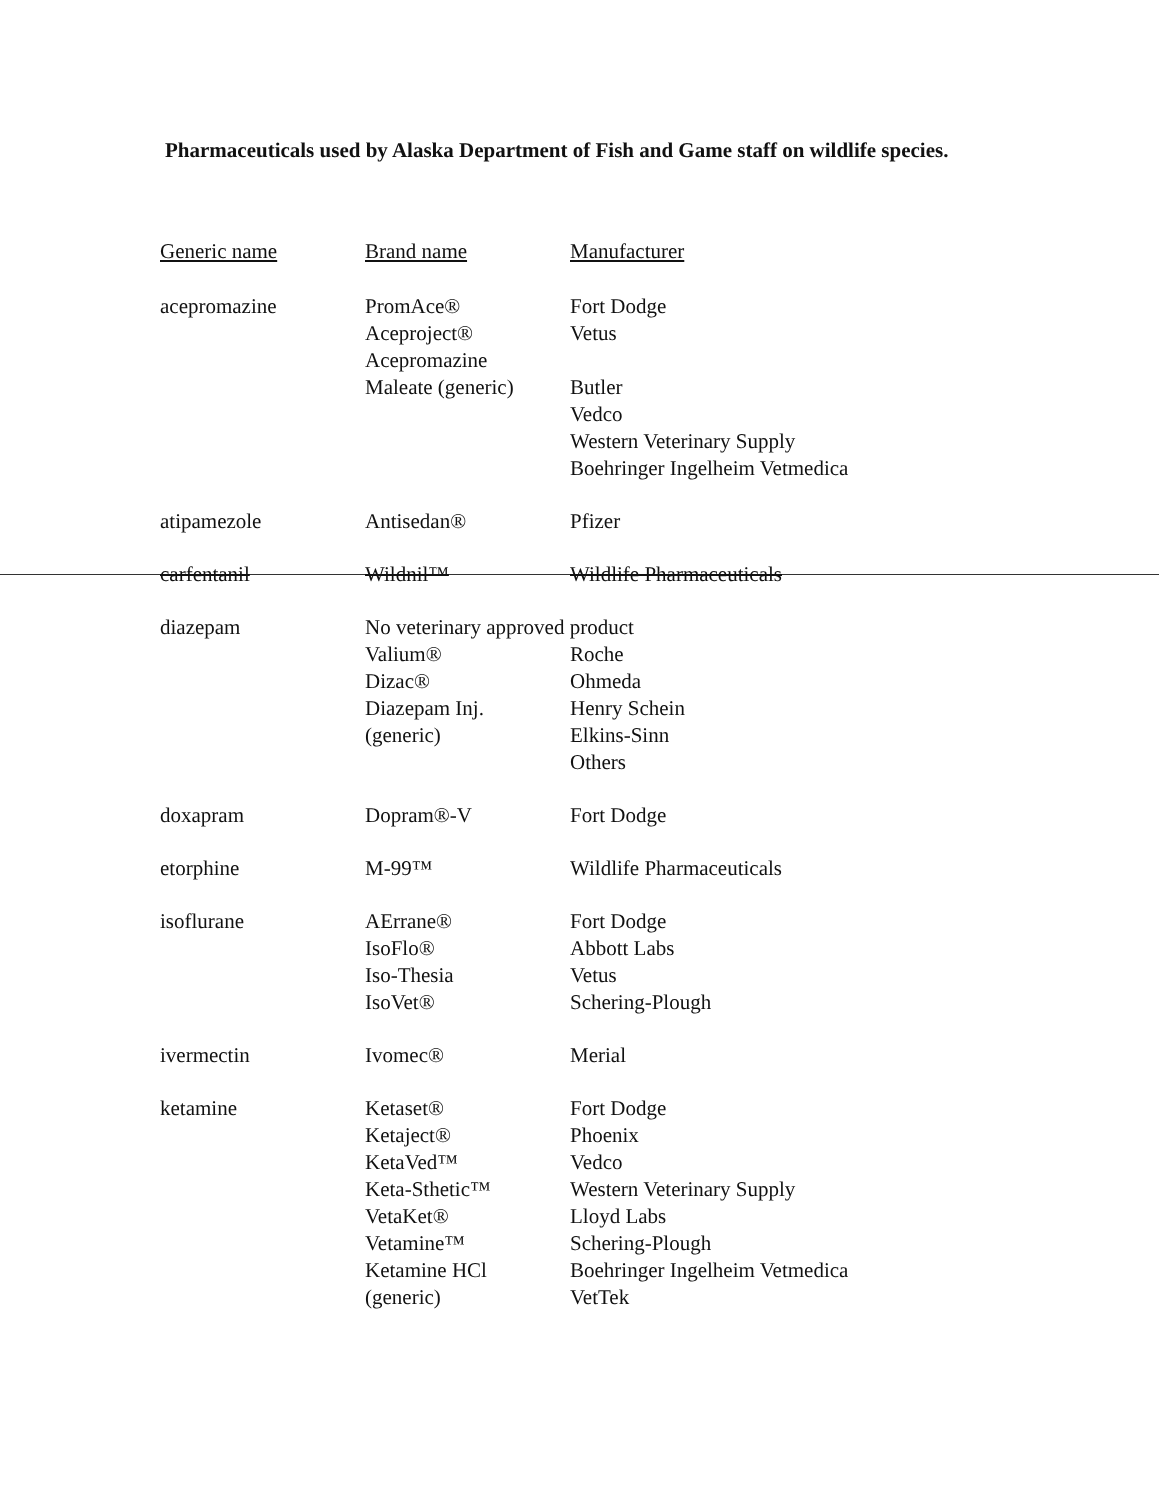Pharmaceuticals used by Alaska Department of Fish and Game staff on wildlife species.
| Generic name | Brand name | Manufacturer |
| --- | --- | --- |
| acepromazine | PromAce® Aceproject® Acepromazine Maleate (generic) | Fort Dodge Vetus Butler Vedco Western Veterinary Supply Boehringer Ingelheim Vetmedica |
| atipamezole | Antisedan® | Pfizer |
| carfentanil | Wildnil™ | Wildlife Pharmaceuticals |
| diazepam | No veterinary approved product | |
| | Valium® Dizac® Diazepam Inj. (generic) | Roche Ohmeda Henry Schein Elkins-Sinn Others |
| doxapram | Dopram®-V | Fort Dodge |
| etorphine | M-99™ | Wildlife Pharmaceuticals |
| isoflurane | AErrane® IsoFlo® Iso-Thesia IsoVet® | Fort Dodge Abbott Labs Vetus Schering-Plough |
| ivermectin | Ivomec® | Merial |
| ketamine | Ketaset® Ketaject® KetaVed™ Keta-Sthetic™ VetaKet® Vetamine™ Ketamine HCl (generic) | Fort Dodge Phoenix Vedco Western Veterinary Supply Lloyd Labs Schering-Plough Boehringer Ingelheim Vetmedica VetTek |